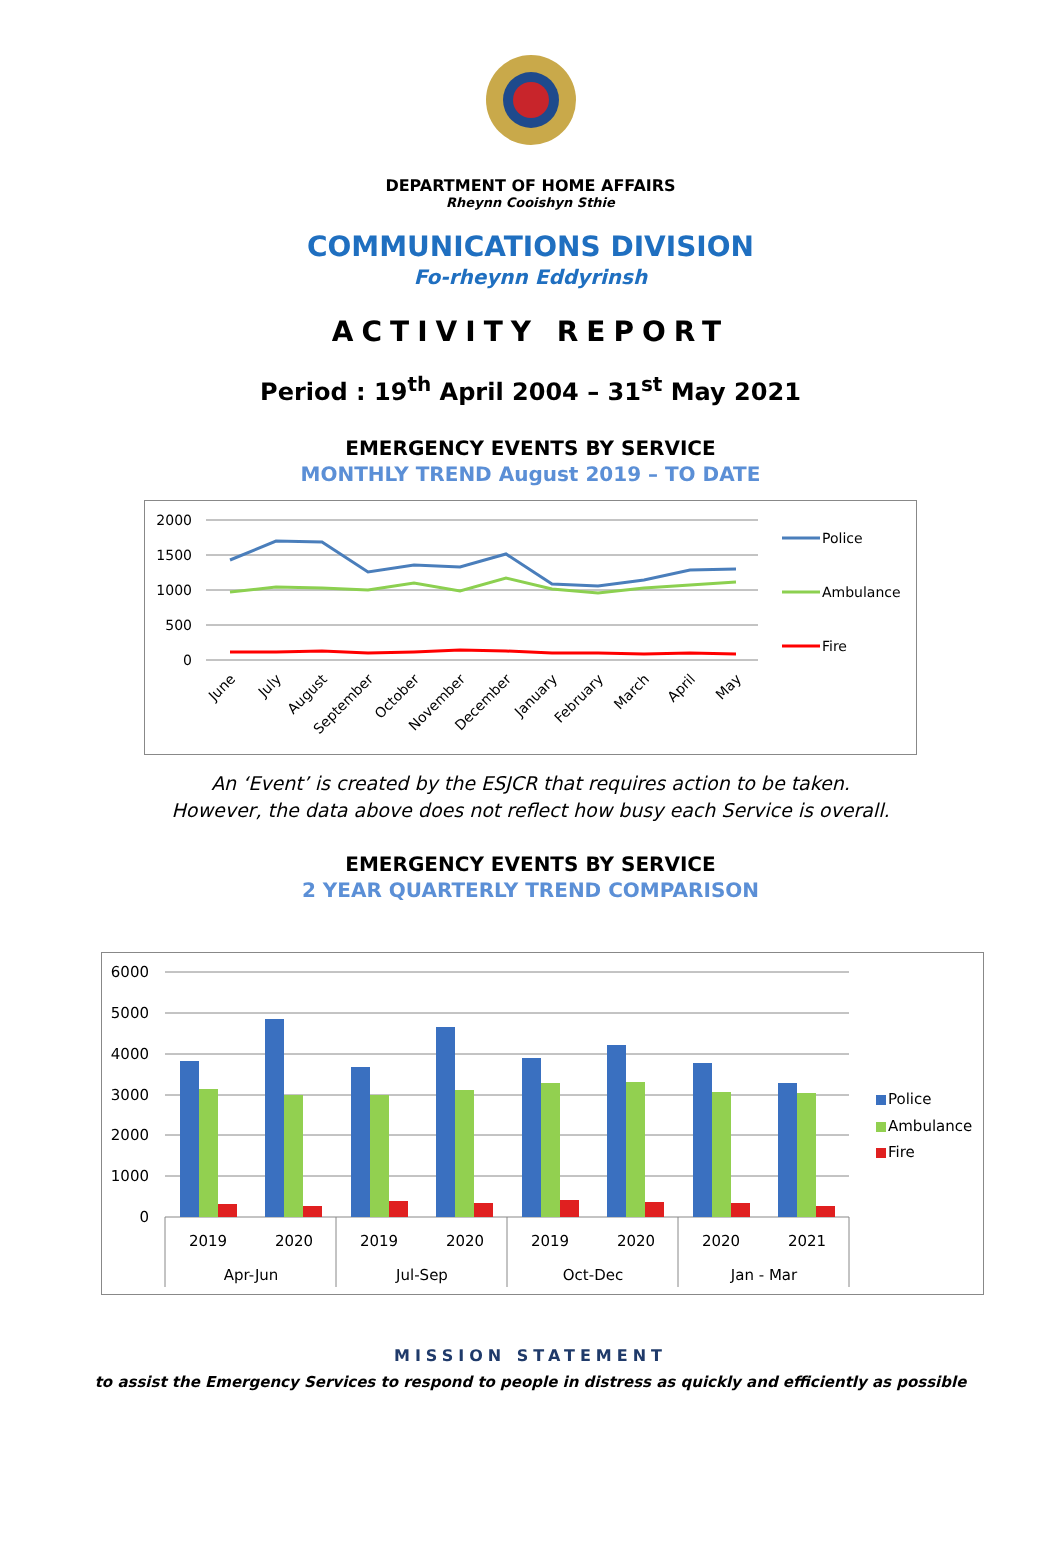DEPARTMENT OF HOME AFFAIRS
Rheynn Cooishyn Sthie
COMMUNICATIONS DIVISION
Fo-rheynn Eddyrinsh
ACTIVITY REPORT
Period : 19<sup>th</sup> April 2004 – 31<sup>st</sup> May 2021
EMERGENCY EVENTS BY SERVICE
MONTHLY TREND August 2019 – TO DATE
2000
1500
1000
500
0
Police
Ambulance
Fire
June
July
August
September
October
November
December
January
February
March
April
May
An ‘Event’ is created by the ESJCR that requires action to be taken.
However, the data above does not reflect how busy each Service is overall.
EMERGENCY EVENTS BY SERVICE
2 YEAR QUARTERLY TREND COMPARISON
6000
5000
4000
3000
2000
1000
0
2019
2020
2019
2020
2019
2020
2020
2021
Apr-Jun
Jul-Sep
Oct-Dec
Jan - Mar
Police
Ambulance
Fire
MISSION STATEMENT
to assist the Emergency Services to respond to people in distress as quickly and efficiently as possible